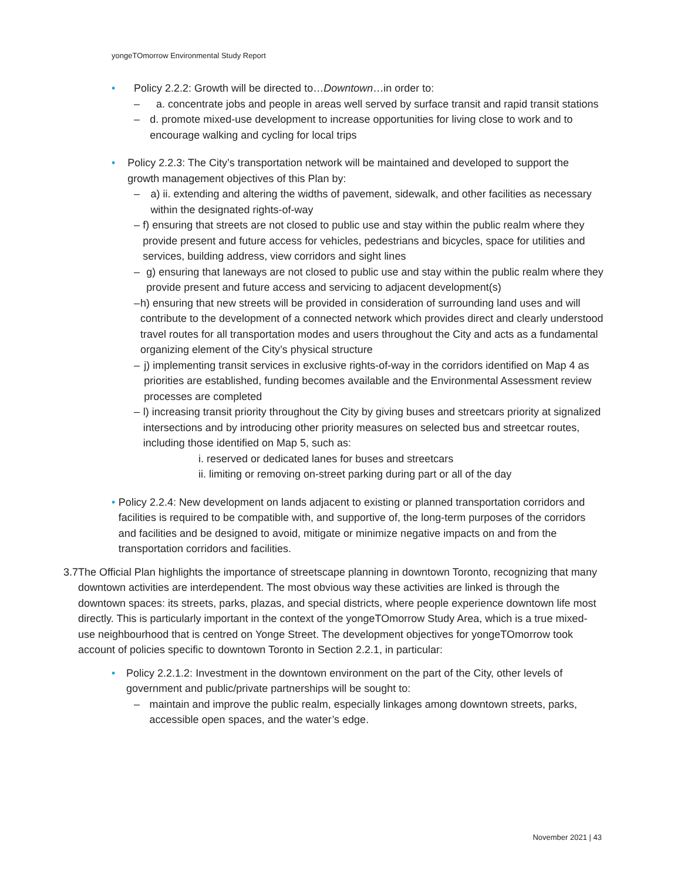yongeTOmorrow Environmental Study Report
• Policy 2.2.2: Growth will be directed to…Downtown…in order to:
– a. concentrate jobs and people in areas well served by surface transit and rapid transit stations
– d. promote mixed-use development to increase opportunities for living close to work and to encourage walking and cycling for local trips
• Policy 2.2.3: The City’s transportation network will be maintained and developed to support the growth management objectives of this Plan by:
– a) ii. extending and altering the widths of pavement, sidewalk, and other facilities as necessary within the designated rights-of-way
– f) ensuring that streets are not closed to public use and stay within the public realm where they provide present and future access for vehicles, pedestrians and bicycles, space for utilities and services, building address, view corridors and sight lines
– g) ensuring that laneways are not closed to public use and stay within the public realm where they provide present and future access and servicing to adjacent development(s)
– h) ensuring that new streets will be provided in consideration of surrounding land uses and will contribute to the development of a connected network which provides direct and clearly understood travel routes for all transportation modes and users throughout the City and acts as a fundamental organizing element of the City’s physical structure
– j) implementing transit services in exclusive rights-of-way in the corridors identified on Map 4 as priorities are established, funding becomes available and the Environmental Assessment review processes are completed
– l) increasing transit priority throughout the City by giving buses and streetcars priority at signalized intersections and by introducing other priority measures on selected bus and streetcar routes, including those identified on Map 5, such as:
i. reserved or dedicated lanes for buses and streetcars
ii. limiting or removing on-street parking during part or all of the day
• Policy 2.2.4: New development on lands adjacent to existing or planned transportation corridors and facilities is required to be compatible with, and supportive of, the long-term purposes of the corridors and facilities and be designed to avoid, mitigate or minimize negative impacts on and from the transportation corridors and facilities.
3.7 The Official Plan highlights the importance of streetscape planning in downtown Toronto, recognizing that many downtown activities are interdependent. The most obvious way these activities are linked is through the downtown spaces: its streets, parks, plazas, and special districts, where people experience downtown life most directly. This is particularly important in the context of the yongeTOmorrow Study Area, which is a true mixed-use neighbourhood that is centred on Yonge Street. The development objectives for yongeTOmorrow took account of policies specific to downtown Toronto in Section 2.2.1, in particular:
• Policy 2.2.1.2: Investment in the downtown environment on the part of the City, other levels of government and public/private partnerships will be sought to:
– maintain and improve the public realm, especially linkages among downtown streets, parks, accessible open spaces, and the water’s edge.
November 2021 | 43